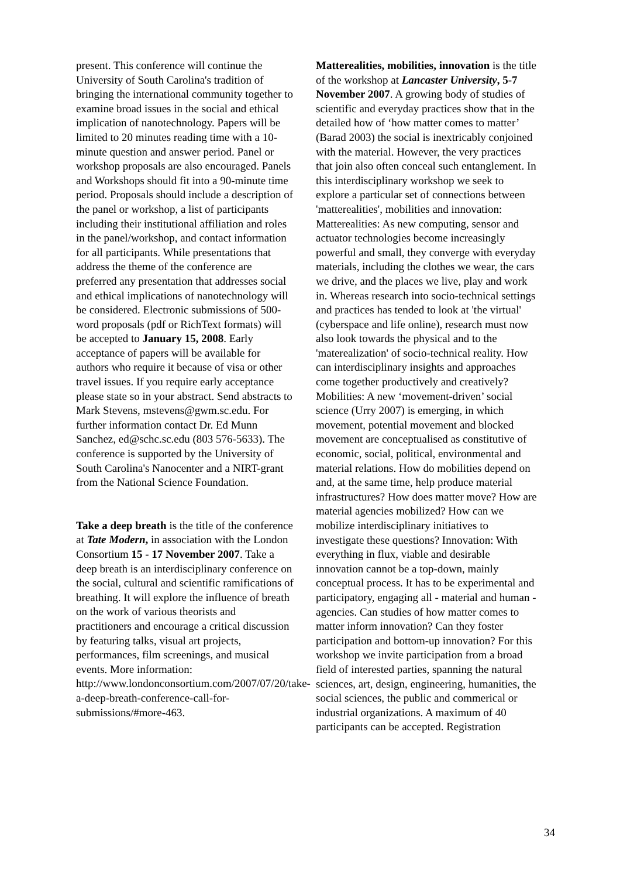present. This conference will continue the University of South Carolina's tradition of bringing the international community together to examine broad issues in the social and ethical implication of nanotechnology. Papers will be limited to 20 minutes reading time with a 10-minute question and answer period. Panel or workshop proposals are also encouraged. Panels and Workshops should fit into a 90-minute time period. Proposals should include a description of the panel or workshop, a list of participants including their institutional affiliation and roles in the panel/workshop, and contact information for all participants. While presentations that address the theme of the conference are preferred any presentation that addresses social and ethical implications of nanotechnology will be considered. Electronic submissions of 500-word proposals (pdf or RichText formats) will be accepted to January 15, 2008. Early acceptance of papers will be available for authors who require it because of visa or other travel issues. If you require early acceptance please state so in your abstract. Send abstracts to Mark Stevens, mstevens@gwm.sc.edu. For further information contact Dr. Ed Munn Sanchez, ed@schc.sc.edu (803 576-5633). The conference is supported by the University of South Carolina's Nanocenter and a NIRT-grant from the National Science Foundation.
Take a deep breath is the title of the conference at Tate Modern, in association with the London Consortium 15 - 17 November 2007. Take a deep breath is an interdisciplinary conference on the social, cultural and scientific ramifications of breathing. It will explore the influence of breath on the work of various theorists and practitioners and encourage a critical discussion by featuring talks, visual art projects, performances, film screenings, and musical events. More information: http://www.londonconsortium.com/2007/07/20/take-a-deep-breath-conference-call-for-submissions/#more-463.
Matterealities, mobilities, innovation is the title of the workshop at Lancaster University, 5-7 November 2007. A growing body of studies of scientific and everyday practices show that in the detailed how of ‘how matter comes to matter’ (Barad 2003) the social is inextricably conjoined with the material. However, the very practices that join also often conceal such entanglement. In this interdisciplinary workshop we seek to explore a particular set of connections between 'matterealities', mobilities and innovation: Matterealities: As new computing, sensor and actuator technologies become increasingly powerful and small, they converge with everyday materials, including the clothes we wear, the cars we drive, and the places we live, play and work in. Whereas research into socio-technical settings and practices has tended to look at 'the virtual' (cyberspace and life online), research must now also look towards the physical and to the 'materealization' of socio-technical reality. How can interdisciplinary insights and approaches come together productively and creatively? Mobilities: A new ‘movement-driven’ social science (Urry 2007) is emerging, in which movement, potential movement and blocked movement are conceptualised as constitutive of economic, social, political, environmental and material relations. How do mobilities depend on and, at the same time, help produce material infrastructures? How does matter move? How are material agencies mobilized? How can we mobilize interdisciplinary initiatives to investigate these questions? Innovation: With everything in flux, viable and desirable innovation cannot be a top-down, mainly conceptual process. It has to be experimental and participatory, engaging all - material and human - agencies. Can studies of how matter comes to matter inform innovation? Can they foster participation and bottom-up innovation? For this workshop we invite participation from a broad field of interested parties, spanning the natural sciences, art, design, engineering, humanities, the social sciences, the public and commerical or industrial organizations. A maximum of 40 participants can be accepted. Registration
34